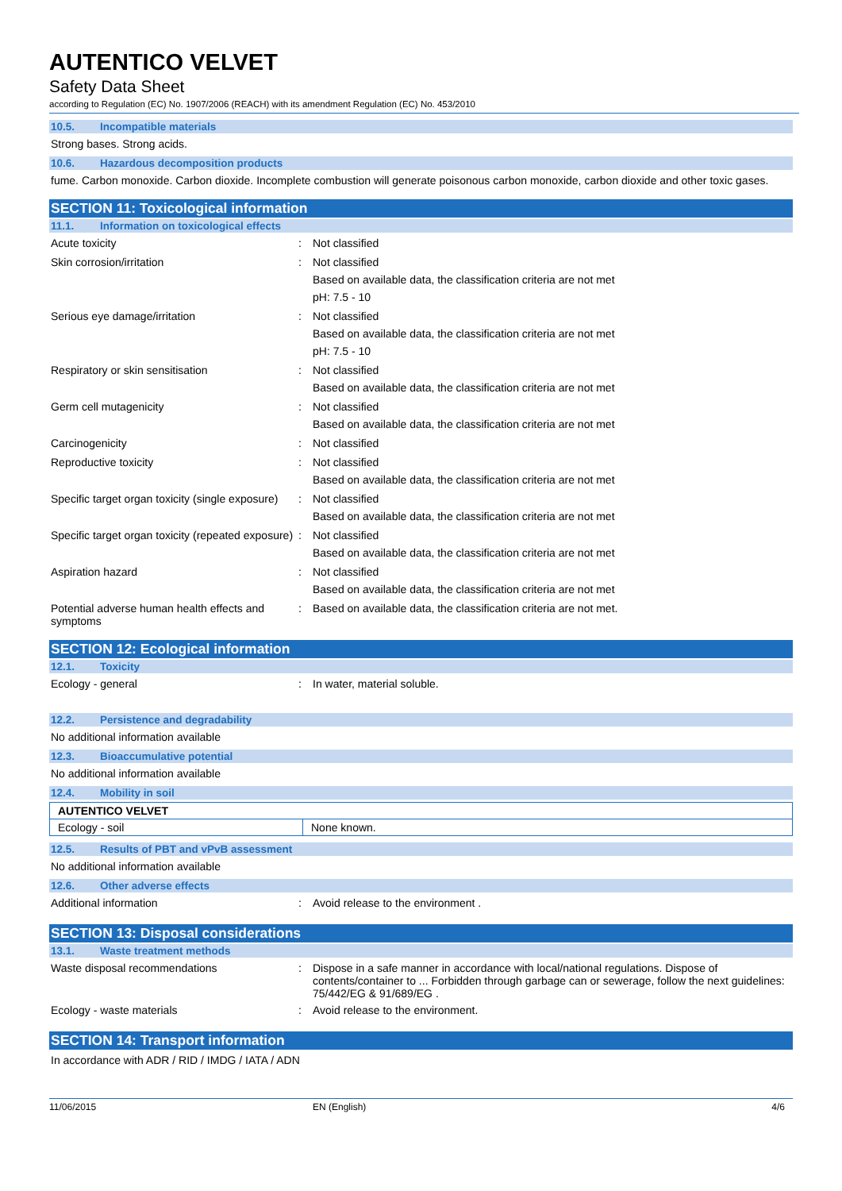AUTENTICO VELVET
Safety Data Sheet
according to Regulation (EC) No. 1907/2006 (REACH) with its amendment Regulation (EC) No. 453/2010
10.5. Incompatible materials
Strong bases. Strong acids.
10.6. Hazardous decomposition products
fume. Carbon monoxide. Carbon dioxide. Incomplete combustion will generate poisonous carbon monoxide, carbon dioxide and other toxic gases.
SECTION 11: Toxicological information
11.1. Information on toxicological effects
Acute toxicity :
Not classified
Skin corrosion/irritation :
Not classified
Based on available data, the classification criteria are not met
pH: 7.5 - 10
Serious eye damage/irritation :
Not classified
Based on available data, the classification criteria are not met
pH: 7.5 - 10
Respiratory or skin sensitisation :
Not classified
Based on available data, the classification criteria are not met
Germ cell mutagenicity :
Not classified
Based on available data, the classification criteria are not met
Carcinogenicity :
Not classified
Reproductive toxicity :
Not classified
Based on available data, the classification criteria are not met
Specific target organ toxicity (single exposure)
:
Not classified
Based on available data, the classification criteria are not met
Specific target organ toxicity (repeated exposure)
:
Not classified
Based on available data, the classification criteria are not met
Aspiration hazard :
Not classified
Based on available data, the classification criteria are not met
Potential adverse human health effects and symptoms
:
Based on available data, the classification criteria are not met.
SECTION 12: Ecological information
12.1. Toxicity
Ecology - general :
In water, material soluble.
12.2. Persistence and degradability
No additional information available
12.3. Bioaccumulative potential
No additional information available
12.4. Mobility in soil
| AUTENTICO VELVET | |
| Ecology - soil | None known. |
12.5. Results of PBT and vPvB assessment
No additional information available
12.6. Other adverse effects
Additional information :
Avoid release to the environment .
SECTION 13: Disposal considerations
13.1. Waste treatment methods
Waste disposal recommendations :
Dispose in a safe manner in accordance with local/national regulations. Dispose of contents/container to ... Forbidden through garbage can or sewerage, follow the next guidelines: 75/442/EG & 91/689/EG .
Ecology - waste materials :
Avoid release to the environment.
SECTION 14: Transport information
In accordance with ADR / RID / IMDG / IATA / ADN
11/06/2015 EN (English) 4/6